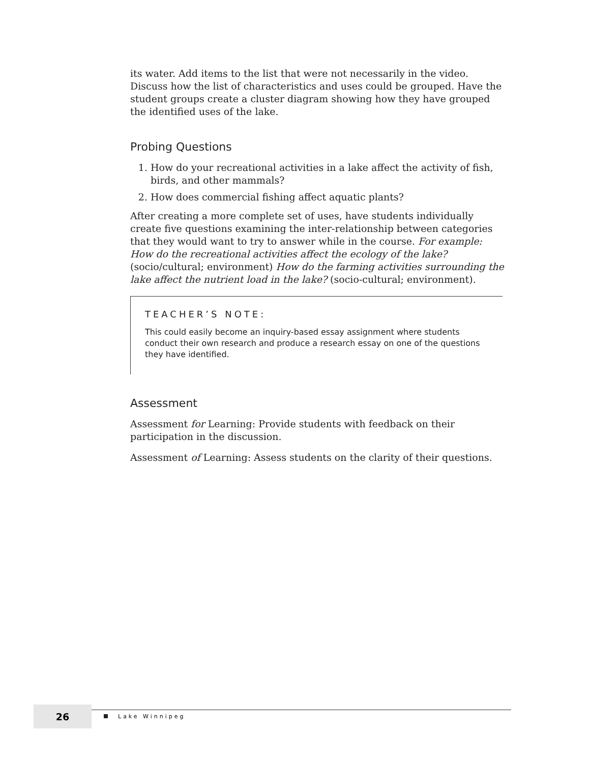its water. Add items to the list that were not necessarily in the video. Discuss how the list of characteristics and uses could be grouped. Have the student groups create a cluster diagram showing how they have grouped the identified uses of the lake.
Probing Questions
1. How do your recreational activities in a lake affect the activity of fish, birds, and other mammals?
2. How does commercial fishing affect aquatic plants?
After creating a more complete set of uses, have students individually create five questions examining the inter-relationship between categories that they would want to try to answer while in the course. For example: How do the recreational activities affect the ecology of the lake? (socio/cultural; environment) How do the farming activities surrounding the lake affect the nutrient load in the lake? (socio-cultural; environment).
TEACHER’S NOTE:
This could easily become an inquiry-based essay assignment where students conduct their own research and produce a research essay on one of the questions they have identified.
Assessment
Assessment for Learning: Provide students with feedback on their participation in the discussion.
Assessment of Learning: Assess students on the clarity of their questions.
26
Lake Winnipeg